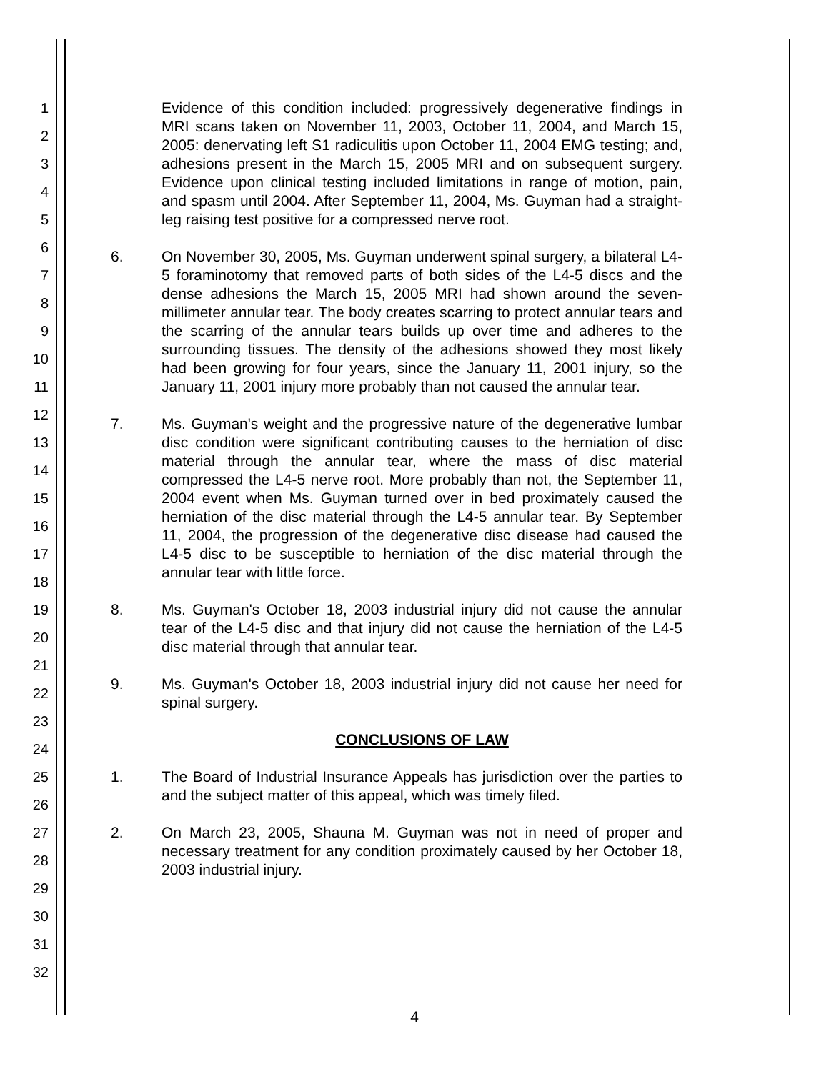1
2
3
4
5
6
7
8
9
10
11
12
13
14
15
16
17
18
19
20
21
22
23
24
25
26
27
28
29
30
31
32
Evidence of this condition included: progressively degenerative findings in MRI scans taken on November 11, 2003, October 11, 2004, and March 15, 2005: denervating left S1 radiculitis upon October 11, 2004 EMG testing; and, adhesions present in the March 15, 2005 MRI and on subsequent surgery. Evidence upon clinical testing included limitations in range of motion, pain, and spasm until 2004. After September 11, 2004, Ms. Guyman had a straight-leg raising test positive for a compressed nerve root.
6. On November 30, 2005, Ms. Guyman underwent spinal surgery, a bilateral L4-5 foraminotomy that removed parts of both sides of the L4-5 discs and the dense adhesions the March 15, 2005 MRI had shown around the seven-millimeter annular tear. The body creates scarring to protect annular tears and the scarring of the annular tears builds up over time and adheres to the surrounding tissues. The density of the adhesions showed they most likely had been growing for four years, since the January 11, 2001 injury, so the January 11, 2001 injury more probably than not caused the annular tear.
7. Ms. Guyman's weight and the progressive nature of the degenerative lumbar disc condition were significant contributing causes to the herniation of disc material through the annular tear, where the mass of disc material compressed the L4-5 nerve root. More probably than not, the September 11, 2004 event when Ms. Guyman turned over in bed proximately caused the herniation of the disc material through the L4-5 annular tear. By September 11, 2004, the progression of the degenerative disc disease had caused the L4-5 disc to be susceptible to herniation of the disc material through the annular tear with little force.
8. Ms. Guyman's October 18, 2003 industrial injury did not cause the annular tear of the L4-5 disc and that injury did not cause the herniation of the L4-5 disc material through that annular tear.
9. Ms. Guyman's October 18, 2003 industrial injury did not cause her need for spinal surgery.
CONCLUSIONS OF LAW
1. The Board of Industrial Insurance Appeals has jurisdiction over the parties to and the subject matter of this appeal, which was timely filed.
2. On March 23, 2005, Shauna M. Guyman was not in need of proper and necessary treatment for any condition proximately caused by her October 18, 2003 industrial injury.
4